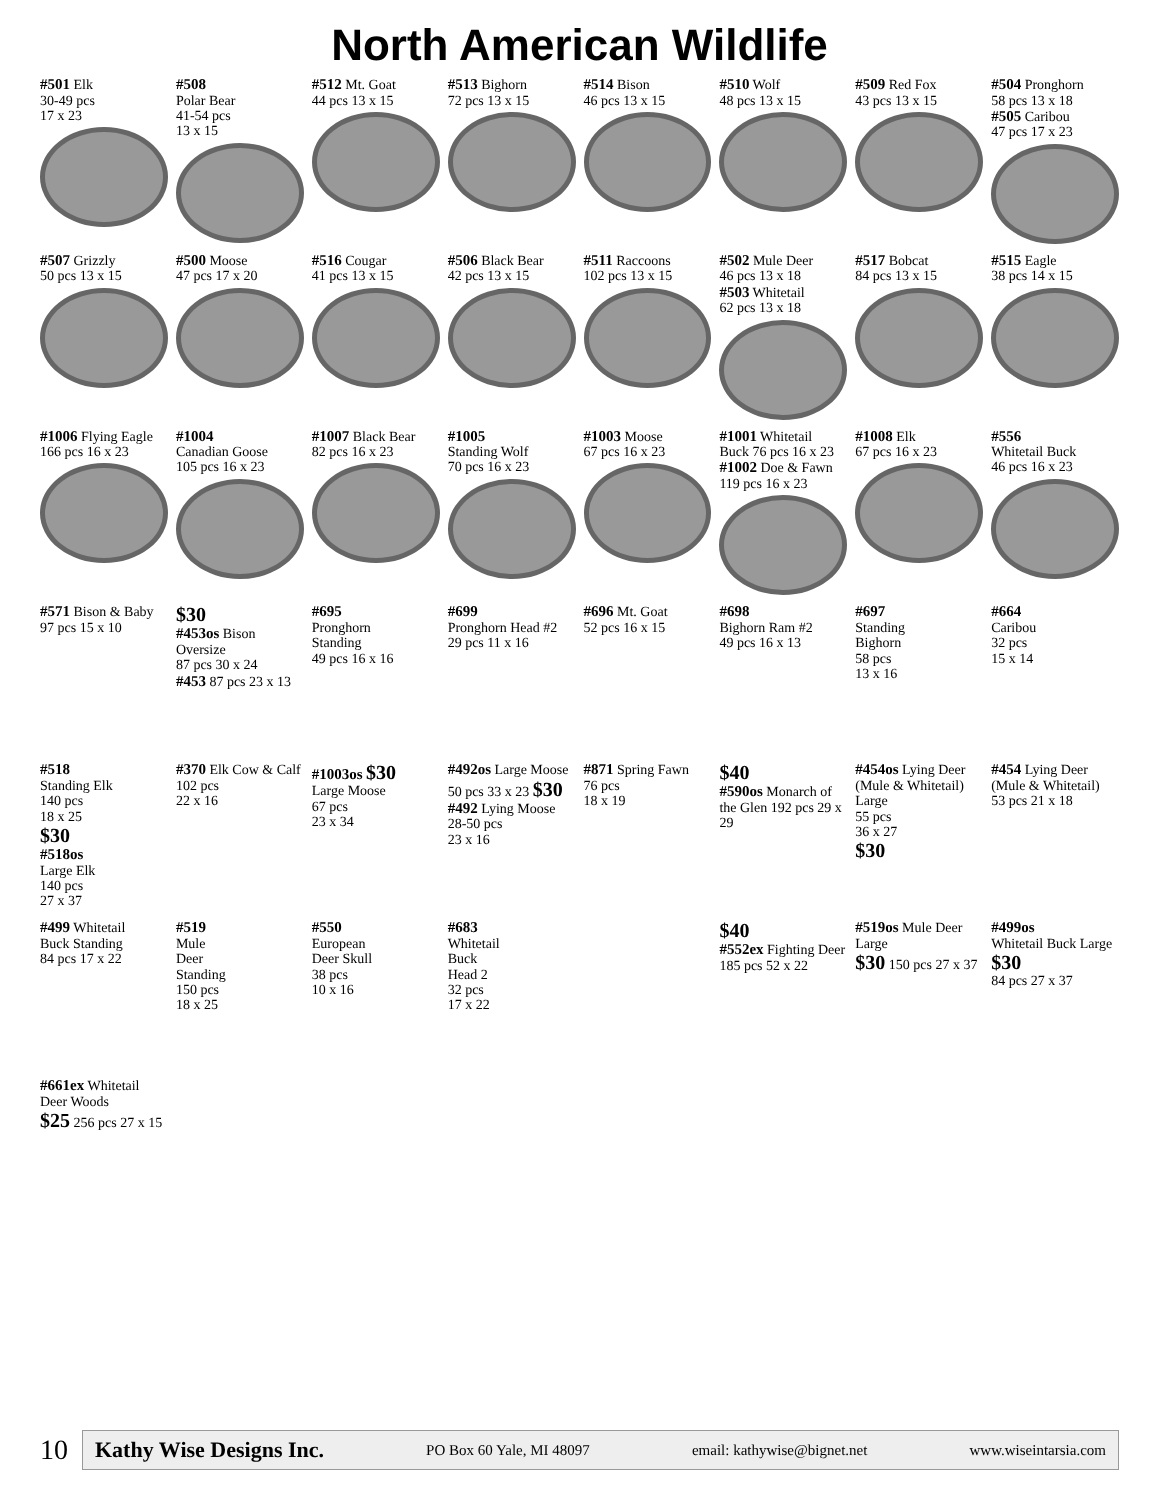North American Wildlife
#501 Elk
30-49 pcs
17 x 23
#508
Polar Bear
41-54 pcs
13 x 15
#512 Mt. Goat
44 pcs 13 x 15
#513 Bighorn
72 pcs 13 x 15
#514 Bison
46 pcs 13 x 15
#510 Wolf
48 pcs 13 x 15
#509 Red Fox
43 pcs 13 x 15
#504 Pronghorn
58 pcs 13 x 18
#505 Caribou
47 pcs 17 x 23
#507 Grizzly
50 pcs 13 x 15
#500 Moose
47 pcs 17 x 20
#516 Cougar
41 pcs 13 x 15
#506 Black Bear
42 pcs 13 x 15
#511 Raccoons
102 pcs 13 x 15
#502 Mule Deer
46 pcs 13 x 18
#503 Whitetail
62 pcs 13 x 18
#517 Bobcat
84 pcs 13 x 15
#515 Eagle
38 pcs 14 x 15
#1006 Flying Eagle
166 pcs 16 x 23
#1004
Canadian Goose
105 pcs 16 x 23
#1007 Black Bear
82 pcs 16 x 23
#1005
Standing Wolf
70 pcs 16 x 23
#1003 Moose
67 pcs 16 x 23
#1001 Whitetail
Buck 76 pcs 16 x 23
#1002 Doe & Fawn
119 pcs 16 x 23
#1008 Elk
67 pcs 16 x 23
#556
Whitetail Buck
46 pcs 16 x 23
#571 Bison & Baby
97 pcs 15 x 10
$30
#453os Bison Oversize
87 pcs 30 x 24
#453 87 pcs 23 x 13
#695
Pronghorn
Standing
49 pcs 16 x 16
#699
Pronghorn Head #2
29 pcs 11 x 16
#696 Mt. Goat
52 pcs 16 x 15
#698
Bighorn Ram #2
49 pcs 16 x 13
#697
Standing
Bighorn
58 pcs
13 x 16
#664
Caribou
32 pcs
15 x 14
#518
Standing Elk
140 pcs
18 x 25
$30
#518os
Large Elk
140 pcs
27 x 37
#370 Elk Cow & Calf
102 pcs
22 x 16
#1003os $30
Large Moose
67 pcs
23 x 34
#492os Large Moose
50 pcs 33 x 23 $30
#492 Lying Moose
28-50 pcs
23 x 16
#871 Spring Fawn
76 pcs
18 x 19
$40
#590os Monarch of the Glen 192 pcs 29 x 29
#454os Lying Deer
(Mule & Whitetail)
Large
55 pcs
36 x 27
$30
#454 Lying Deer
(Mule & Whitetail)
53 pcs 21 x 18
#499 Whitetail
Buck Standing
84 pcs 17 x 22
#519
Mule
Deer
Standing
150 pcs
18 x 25
#550
European
Deer Skull
38 pcs
10 x 16
#683
Whitetail
Buck
Head 2
32 pcs
17 x 22
$40
#552ex Fighting Deer 185 pcs 52 x 22
#519os Mule Deer Large
$30 150 pcs 27 x 37
#499os
Whitetail Buck Large $30
84 pcs 27 x 37
#661ex Whitetail Deer Woods
$25 256 pcs 27 x 15
10
Kathy Wise Designs Inc. PO Box 60 Yale, MI 48097 email: kathywise@bignet.net www.wiseintarsia.com